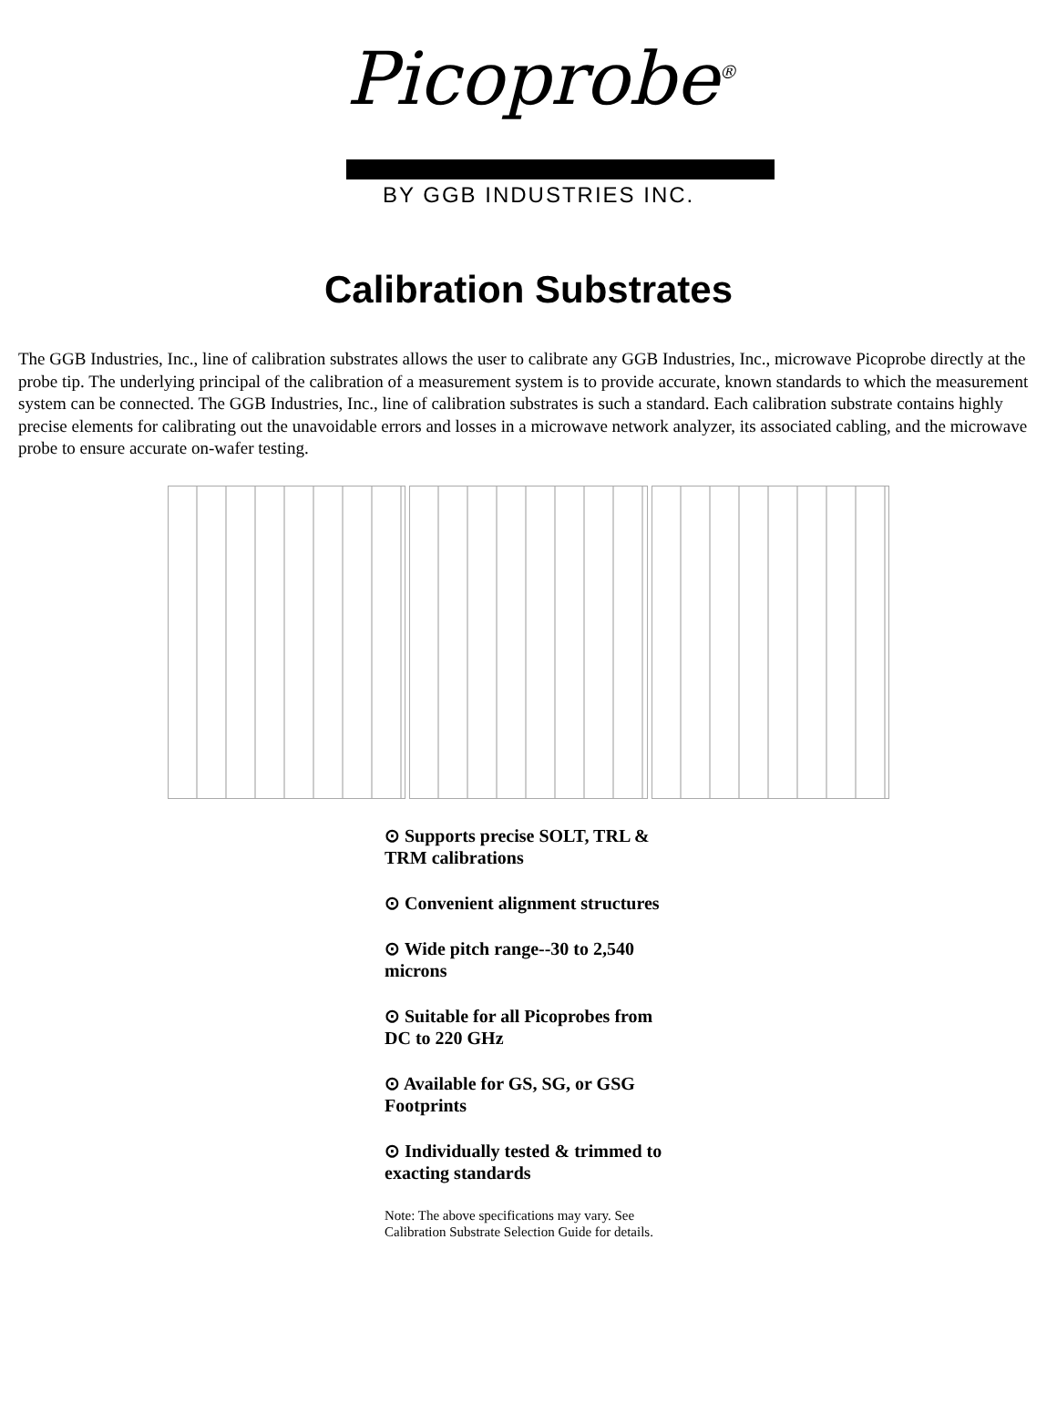Picoprobe<sup>®</sup>
BY GGB INDUSTRIES INC.
Calibration Substrates
The GGB Industries, Inc., line of calibration substrates allows the user to calibrate any GGB Industries, Inc., microwave Picoprobe directly at the probe tip. The underlying principal of the calibration of a measurement system is to provide accurate, known standards to which the measurement system can be connected. The GGB Industries, Inc., line of calibration substrates is such a standard. Each calibration substrate contains highly precise elements for calibrating out the unavoidable errors and losses in a microwave network analyzer, its associated cabling, and the microwave probe to ensure accurate on-wafer testing.
⊙ Supports precise SOLT, TRL & TRM calibrations
⊙ Convenient alignment structures
⊙ Wide pitch range--30 to 2,540 microns
⊙ Suitable for all Picoprobes from DC to 220 GHz
⊙ Available for GS, SG, or GSG Footprints
⊙ Individually tested & trimmed to exacting standards
Note: The above specifications may vary. See Calibration Substrate Selection Guide for details.